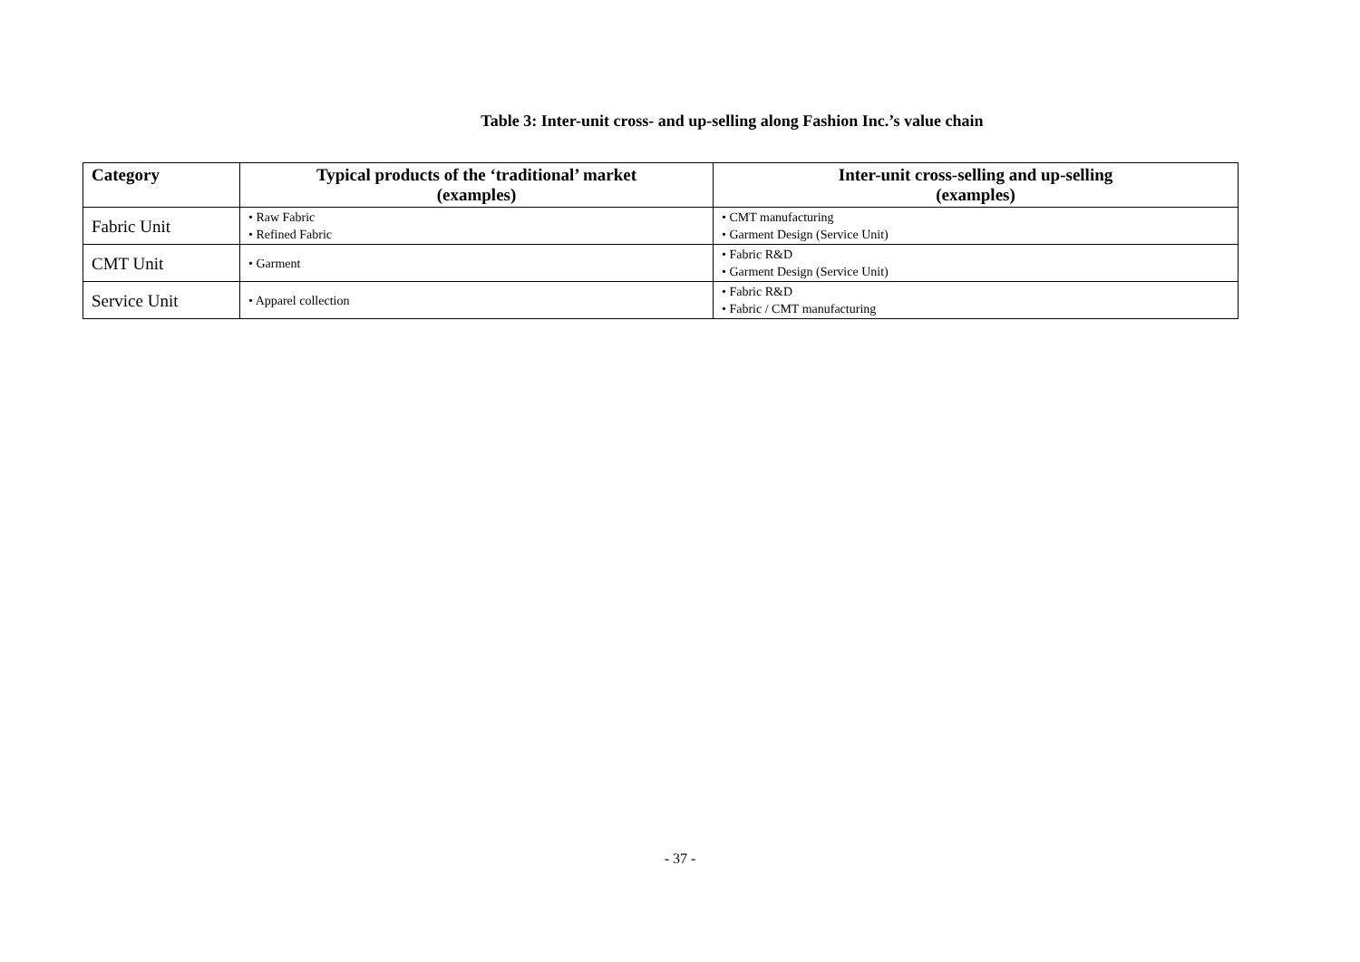Table 3: Inter-unit cross- and up-selling along Fashion Inc.’s value chain
| Category | Typical products of the ‘traditional’ market (examples) | Inter-unit cross-selling and up-selling (examples) |
| --- | --- | --- |
| Fabric Unit | • Raw Fabric • Refined Fabric | • CMT manufacturing • Garment Design (Service Unit) |
| CMT Unit | • Garment | • Fabric R&D • Garment Design (Service Unit) |
| Service Unit | • Apparel collection | • Fabric R&D • Fabric / CMT manufacturing |
- 37 -